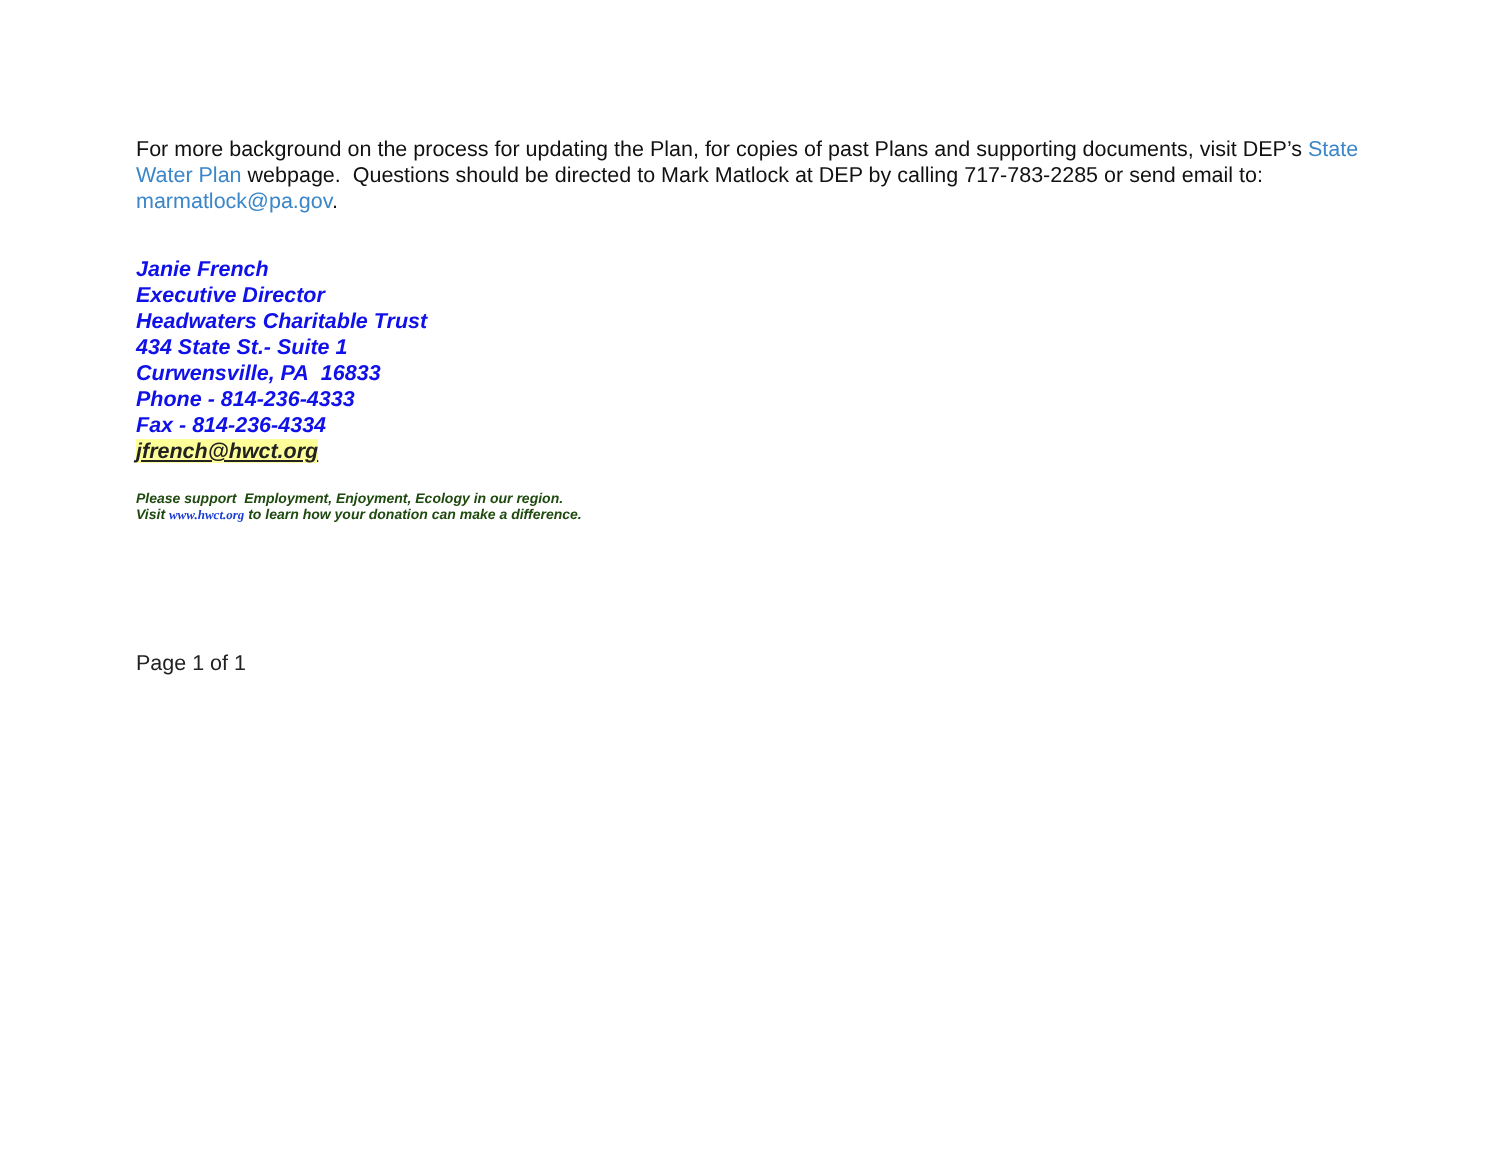For more background on the process for updating the Plan, for copies of past Plans and supporting documents, visit DEP’s State Water Plan webpage. Questions should be directed to Mark Matlock at DEP by calling 717-783-2285 or send email to: marmatlock@pa.gov.
Janie French
Executive Director
Headwaters Charitable Trust
434 State St.- Suite 1
Curwensville, PA 16833
Phone - 814-236-4333
Fax - 814-236-4334
jfrench@hwct.org
Please support Employment, Enjoyment, Ecology in our region.
Visit www.hwct.org to learn how your donation can make a difference.
Page 1 of 1